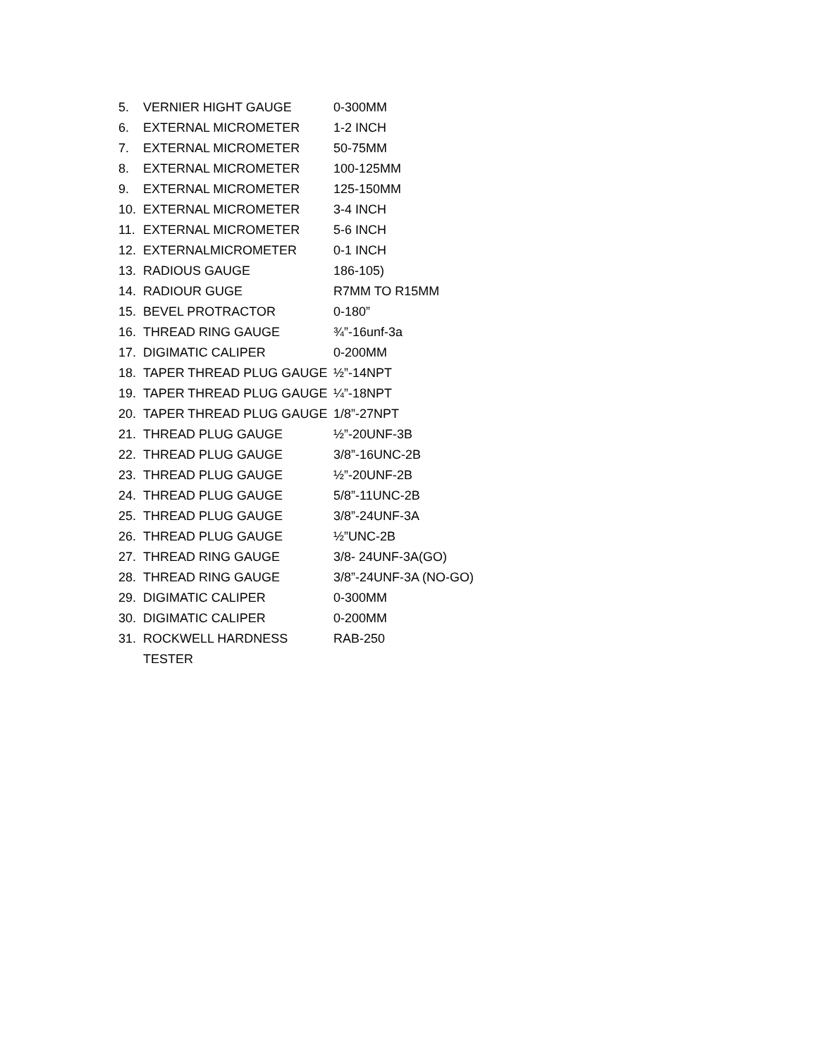5. VERNIER HIGHT GAUGE 0-300MM
6. EXTERNAL MICROMETER 1-2 INCH
7. EXTERNAL MICROMETER 50-75MM
8. EXTERNAL MICROMETER 100-125MM
9. EXTERNAL MICROMETER 125-150MM
10. EXTERNAL MICROMETER 3-4 INCH
11. EXTERNAL MICROMETER 5-6 INCH
12. EXTERNALMICROMETER 0-1 INCH
13. RADIOUS GAUGE 186-105)
14. RADIOUR GUGE R7MM TO R15MM
15. BEVEL PROTRACTOR 0-180”
16. THREAD RING GAUGE ¾”-16unf-3a
17. DIGIMATIC CALIPER 0-200MM
18. TAPER THREAD PLUG GAUGE ½”-14NPT
19. TAPER THREAD PLUG GAUGE ¼”-18NPT
20. TAPER THREAD PLUG GAUGE 1/8”-27NPT
21. THREAD PLUG GAUGE ½”-20UNF-3B
22. THREAD PLUG GAUGE 3/8”-16UNC-2B
23. THREAD PLUG GAUGE ½”-20UNF-2B
24. THREAD PLUG GAUGE 5/8”-11UNC-2B
25. THREAD PLUG GAUGE 3/8”-24UNF-3A
26. THREAD PLUG GAUGE ½”UNC-2B
27. THREAD RING GAUGE 3/8- 24UNF-3A(GO)
28. THREAD RING GAUGE 3/8”-24UNF-3A (NO-GO)
29. DIGIMATIC CALIPER 0-300MM
30. DIGIMATIC CALIPER 0-200MM
31. ROCKWELL HARDNESS TESTER RAB-250